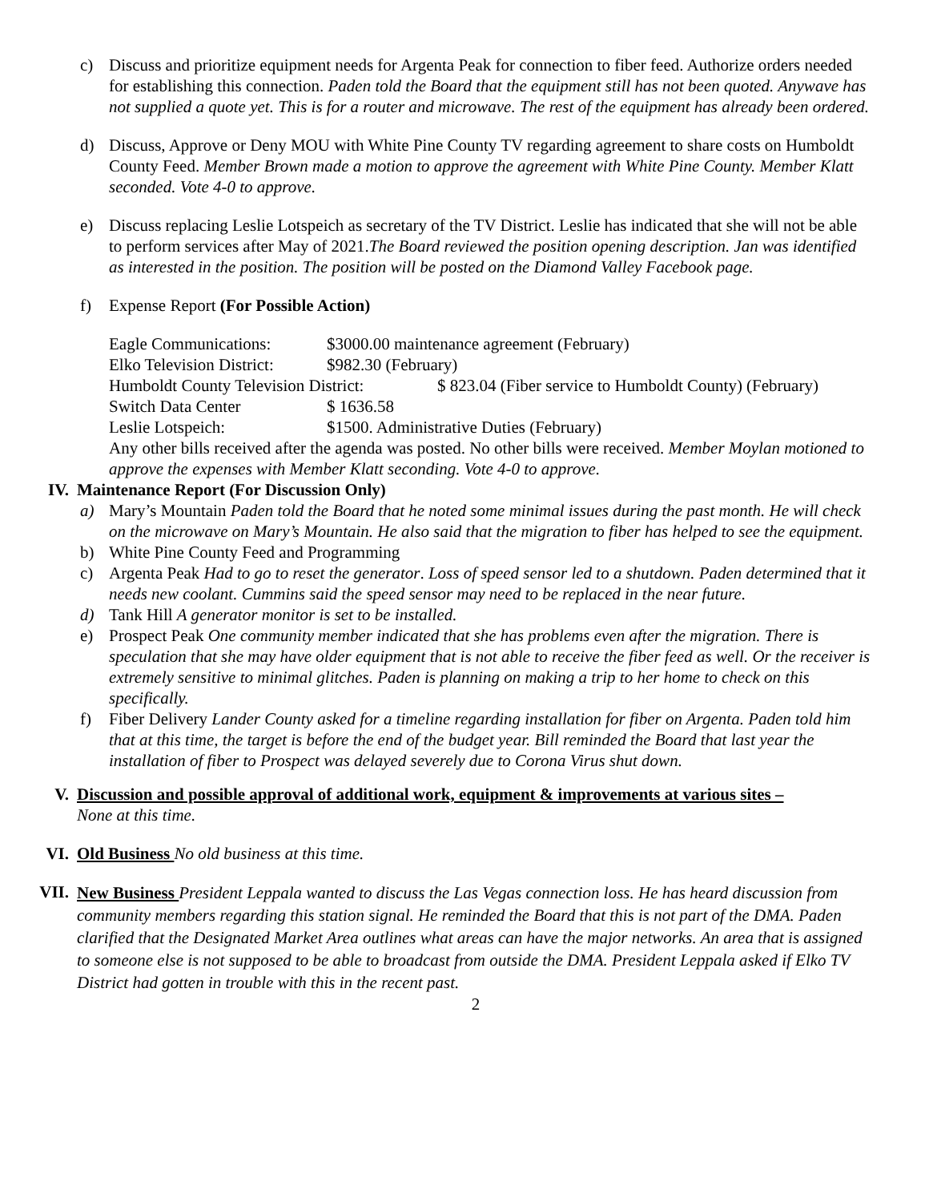c) Discuss and prioritize equipment needs for Argenta Peak for connection to fiber feed. Authorize orders needed for establishing this connection. Paden told the Board that the equipment still has not been quoted. Anywave has not supplied a quote yet. This is for a router and microwave. The rest of the equipment has already been ordered.
d) Discuss, Approve or Deny MOU with White Pine County TV regarding agreement to share costs on Humboldt County Feed. Member Brown made a motion to approve the agreement with White Pine County. Member Klatt seconded. Vote 4-0 to approve.
e) Discuss replacing Leslie Lotspeich as secretary of the TV District. Leslie has indicated that she will not be able to perform services after May of 2021.The Board reviewed the position opening description. Jan was identified as interested in the position. The position will be posted on the Diamond Valley Facebook page.
f) Expense Report (For Possible Action)
Eagle Communications: $3000.00 maintenance agreement (February)
Elko Television District: $982.30 (February)
Humboldt County Television District: $ 823.04 (Fiber service to Humboldt County) (February)
Switch Data Center $ 1636.58
Leslie Lotspeich: $1500. Administrative Duties (February)
Any other bills received after the agenda was posted. No other bills were received. Member Moylan motioned to approve the expenses with Member Klatt seconding. Vote 4-0 to approve.
IV. Maintenance Report (For Discussion Only)
a) Mary’s Mountain Paden told the Board that he noted some minimal issues during the past month. He will check on the microwave on Mary’s Mountain. He also said that the migration to fiber has helped to see the equipment.
b) White Pine County Feed and Programming
c) Argenta Peak Had to go to reset the generator. Loss of speed sensor led to a shutdown. Paden determined that it needs new coolant. Cummins said the speed sensor may need to be replaced in the near future.
d) Tank Hill A generator monitor is set to be installed.
e) Prospect Peak One community member indicated that she has problems even after the migration. There is speculation that she may have older equipment that is not able to receive the fiber feed as well. Or the receiver is extremely sensitive to minimal glitches. Paden is planning on making a trip to her home to check on this specifically.
f) Fiber Delivery Lander County asked for a timeline regarding installation for fiber on Argenta. Paden told him that at this time, the target is before the end of the budget year. Bill reminded the Board that last year the installation of fiber to Prospect was delayed severely due to Corona Virus shut down.
V. Discussion and possible approval of additional work, equipment & improvements at various sites –
None at this time.
VI. Old Business No old business at this time.
VII.
New Business President Leppala wanted to discuss the Las Vegas connection loss. He has heard discussion from community members regarding this station signal. He reminded the Board that this is not part of the DMA. Paden clarified that the Designated Market Area outlines what areas can have the major networks. An area that is assigned to someone else is not supposed to be able to broadcast from outside the DMA. President Leppala asked if Elko TV District had gotten in trouble with this in the recent past.
2